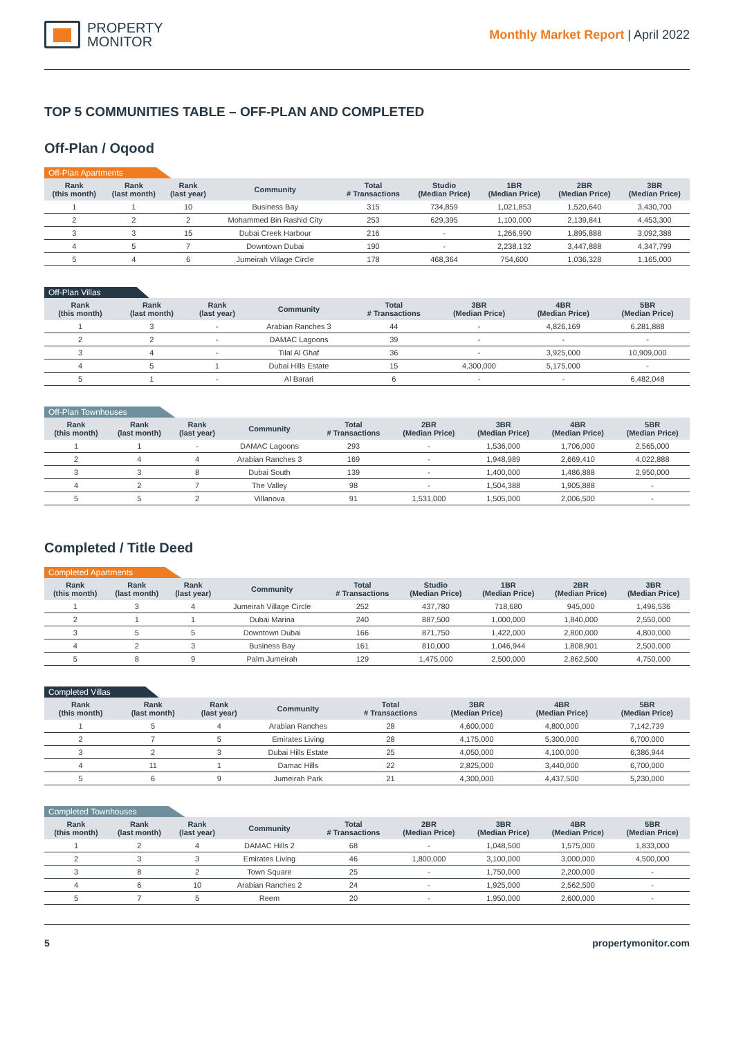PROPERTY
MONITOR
Monthly Market Report | April 2022
TOP 5 COMMUNITIES TABLE – OFF-PLAN AND COMPLETED
Off-Plan / Oqood
Off-Plan Apartments
| Rank (this month) | Rank (last month) | Rank (last year) | Community | Total # Transactions | Studio (Median Price) | 1BR (Median Price) | 2BR (Median Price) | 3BR (Median Price) |
| --- | --- | --- | --- | --- | --- | --- | --- | --- |
| 1 | 1 | 10 | Business Bay | 315 | 734,859 | 1,021,853 | 1,520,640 | 3,430,700 |
| 2 | 2 | 2 | Mohammed Bin Rashid City | 253 | 629,395 | 1,100,000 | 2,139,841 | 4,453,300 |
| 3 | 3 | 15 | Dubai Creek Harbour | 216 | - | 1,266,990 | 1,895,888 | 3,092,388 |
| 4 | 5 | 7 | Downtown Dubai | 190 | - | 2,238,132 | 3,447,888 | 4,347,799 |
| 5 | 4 | 6 | Jumeirah Village Circle | 178 | 468,364 | 754,600 | 1,036,328 | 1,165,000 |
Off-Plan Villas
| Rank (this month) | Rank (last month) | Rank (last year) | Community | Total # Transactions | 3BR (Median Price) | 4BR (Median Price) | 5BR (Median Price) |
| --- | --- | --- | --- | --- | --- | --- | --- |
| 1 | 3 | - | Arabian Ranches 3 | 44 | - | 4,826,169 | 6,281,888 |
| 2 | 2 | - | DAMAC Lagoons | 39 | - | - | - |
| 3 | 4 | - | Tilal Al Ghaf | 36 | - | 3,925,000 | 10,909,000 |
| 4 | 5 | 1 | Dubai Hills Estate | 15 | 4,300,000 | 5,175,000 | - |
| 5 | 1 | - | Al Barari | 6 | - | - | 6,482,048 |
Off-Plan Townhouses
| Rank (this month) | Rank (last month) | Rank (last year) | Community | Total # Transactions | 2BR (Median Price) | 3BR (Median Price) | 4BR (Median Price) | 5BR (Median Price) |
| --- | --- | --- | --- | --- | --- | --- | --- | --- |
| 1 | 1 | - | DAMAC Lagoons | 293 | - | 1,536,000 | 1,706,000 | 2,565,000 |
| 2 | 4 | 4 | Arabian Ranches 3 | 169 | - | 1,948,989 | 2,669,410 | 4,022,888 |
| 3 | 3 | 8 | Dubai South | 139 | - | 1,400,000 | 1,486,888 | 2,950,000 |
| 4 | 2 | 7 | The Valley | 98 | - | 1,504,388 | 1,905,888 | - |
| 5 | 5 | 2 | Villanova | 91 | 1,531,000 | 1,505,000 | 2,006,500 | - |
Completed / Title Deed
Completed Apartments
| Rank (this month) | Rank (last month) | Rank (last year) | Community | Total # Transactions | Studio (Median Price) | 1BR (Median Price) | 2BR (Median Price) | 3BR (Median Price) |
| --- | --- | --- | --- | --- | --- | --- | --- | --- |
| 1 | 3 | 4 | Jumeirah Village Circle | 252 | 437,780 | 718,680 | 945,000 | 1,496,536 |
| 2 | 1 | 1 | Dubai Marina | 240 | 887,500 | 1,000,000 | 1,840,000 | 2,550,000 |
| 3 | 5 | 5 | Downtown Dubai | 166 | 871,750 | 1,422,000 | 2,800,000 | 4,800,000 |
| 4 | 2 | 3 | Business Bay | 161 | 810,000 | 1,046,944 | 1,808,901 | 2,500,000 |
| 5 | 8 | 9 | Palm Jumeirah | 129 | 1,475,000 | 2,500,000 | 2,862,500 | 4,750,000 |
Completed Villas
| Rank (this month) | Rank (last month) | Rank (last year) | Community | Total # Transactions | 3BR (Median Price) | 4BR (Median Price) | 5BR (Median Price) |
| --- | --- | --- | --- | --- | --- | --- | --- |
| 1 | 5 | 4 | Arabian Ranches | 28 | 4,600,000 | 4,800,000 | 7,142,739 |
| 2 | 7 | 5 | Emirates Living | 28 | 4,175,000 | 5,300,000 | 6,700,000 |
| 3 | 2 | 3 | Dubai Hills Estate | 25 | 4,050,000 | 4,100,000 | 6,386,944 |
| 4 | 11 | 1 | Damac Hills | 22 | 2,825,000 | 3,440,000 | 6,700,000 |
| 5 | 6 | 9 | Jumeirah Park | 21 | 4,300,000 | 4,437,500 | 5,230,000 |
Completed Townhouses
| Rank (this month) | Rank (last month) | Rank (last year) | Community | Total # Transactions | 2BR (Median Price) | 3BR (Median Price) | 4BR (Median Price) | 5BR (Median Price) |
| --- | --- | --- | --- | --- | --- | --- | --- | --- |
| 1 | 2 | 4 | DAMAC Hills 2 | 68 | - | 1,048,500 | 1,575,000 | 1,833,000 |
| 2 | 3 | 3 | Emirates Living | 46 | 1,800,000 | 3,100,000 | 3,000,000 | 4,500,000 |
| 3 | 8 | 2 | Town Square | 25 | - | 1,750,000 | 2,200,000 | - |
| 4 | 6 | 10 | Arabian Ranches 2 | 24 | - | 1,925,000 | 2,562,500 | - |
| 5 | 7 | 5 | Reem | 20 | - | 1,950,000 | 2,600,000 | - |
5 propertymonitor.com